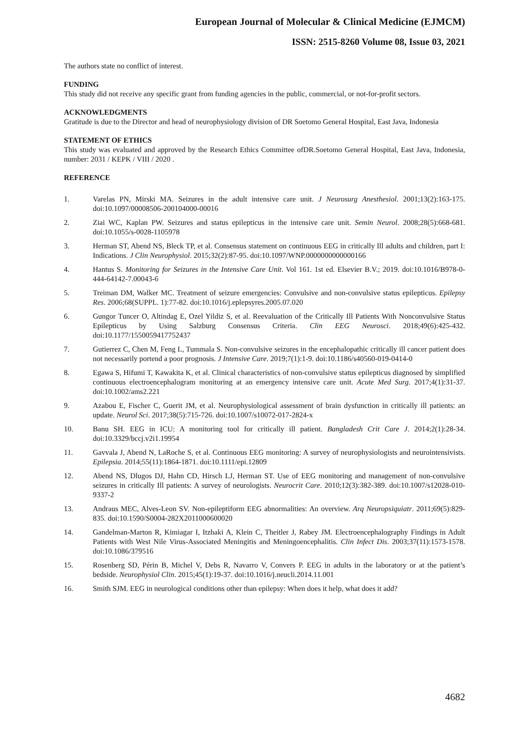European Journal of Molecular & Clinical Medicine (EJMCM)
ISSN: 2515-8260 Volume 08, Issue 03, 2021
The authors state no conflict of interest.
FUNDING
This study did not receive any specific grant from funding agencies in the public, commercial, or not-for-profit sectors.
ACKNOWLEDGMENTS
Gratitude is due to the Director and head of neurophysiology division of DR Soetomo General Hospital, East Java, Indonesia
STATEMENT OF ETHICS
This study was evaluated and approved by the Research Ethics Committee ofDR.Soetomo General Hospital, East Java, Indonesia, number: 2031 / KEPK / VIII / 2020 .
REFERENCE
1. Varelas PN, Mirski MA. Seizures in the adult intensive care unit. J Neurosurg Anesthesiol. 2001;13(2):163-175. doi:10.1097/00008506-200104000-00016
2. Ziai WC, Kaplan PW. Seizures and status epilepticus in the intensive care unit. Semin Neurol. 2008;28(5):668-681. doi:10.1055/s-0028-1105978
3. Herman ST, Abend NS, Bleck TP, et al. Consensus statement on continuous EEG in critically Ill adults and children, part I: Indications. J Clin Neurophysiol. 2015;32(2):87-95. doi:10.1097/WNP.0000000000000166
4. Hantus S. Monitoring for Seizures in the Intensive Care Unit. Vol 161. 1st ed. Elsevier B.V.; 2019. doi:10.1016/B978-0-444-64142-7.00043-6
5. Treiman DM, Walker MC. Treatment of seizure emergencies: Convulsive and non-convulsive status epilepticus. Epilepsy Res. 2006;68(SUPPL. 1):77-82. doi:10.1016/j.eplepsyres.2005.07.020
6. Gungor Tuncer O, Altindag E, Ozel Yildiz S, et al. Reevaluation of the Critically Ill Patients With Nonconvulsive Status Epilepticus by Using Salzburg Consensus Criteria. Clin EEG Neurosci. 2018;49(6):425-432. doi:10.1177/1550059417752437
7. Gutierrez C, Chen M, Feng L, Tummala S. Non-convulsive seizures in the encephalopathic critically ill cancer patient does not necessarily portend a poor prognosis. J Intensive Care. 2019;7(1):1-9. doi:10.1186/s40560-019-0414-0
8. Egawa S, Hifumi T, Kawakita K, et al. Clinical characteristics of non-convulsive status epilepticus diagnosed by simplified continuous electroencephalogram monitoring at an emergency intensive care unit. Acute Med Surg. 2017;4(1):31-37. doi:10.1002/ams2.221
9. Azabou E, Fischer C, Guerit JM, et al. Neurophysiological assessment of brain dysfunction in critically ill patients: an update. Neurol Sci. 2017;38(5):715-726. doi:10.1007/s10072-017-2824-x
10. Banu SH. EEG in ICU: A monitoring tool for critically ill patient. Bangladesh Crit Care J. 2014;2(1):28-34. doi:10.3329/bccj.v2i1.19954
11. Gavvala J, Abend N, LaRoche S, et al. Continuous EEG monitoring: A survey of neurophysiologists and neurointensivists. Epilepsia. 2014;55(11):1864-1871. doi:10.1111/epi.12809
12. Abend NS, Dlugos DJ, Hahn CD, Hirsch LJ, Herman ST. Use of EEG monitoring and management of non-convulsive seizures in critically Ill patients: A survey of neurologists. Neurocrit Care. 2010;12(3):382-389. doi:10.1007/s12028-010-9337-2
13. Andraus MEC, Alves-Leon SV. Non-epileptiform EEG abnormalities: An overview. Arq Neuropsiquiatr. 2011;69(5):829-835. doi:10.1590/S0004-282X2011000600020
14. Gandelman-Marton R, Kimiagar I, Itzhaki A, Klein C, Theitler J, Rabey JM. Electroencephalography Findings in Adult Patients with West Nile Virus-Associated Meningitis and Meningoencephalitis. Clin Infect Dis. 2003;37(11):1573-1578. doi:10.1086/379516
15. Rosenberg SD, Périn B, Michel V, Debs R, Navarro V, Convers P. EEG in adults in the laboratory or at the patient’s bedside. Neurophysiol Clin. 2015;45(1):19-37. doi:10.1016/j.neucli.2014.11.001
16. Smith SJM. EEG in neurological conditions other than epilepsy: When does it help, what does it add?
4682